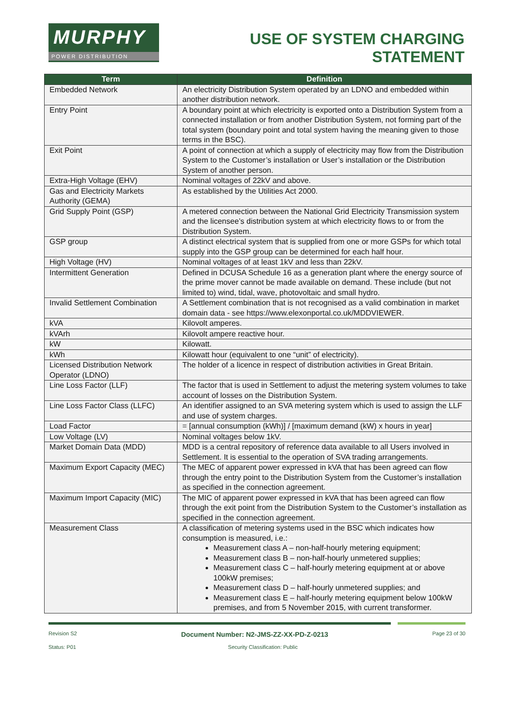MURPHY
POWER DISTRIBUTION
USE OF SYSTEM CHARGING
STATEMENT
| Term | Definition |
| --- | --- |
| Embedded Network | An electricity Distribution System operated by an LDNO and embedded within another distribution network. |
| Entry Point | A boundary point at which electricity is exported onto a Distribution System from a connected installation or from another Distribution System, not forming part of the total system (boundary point and total system having the meaning given to those terms in the BSC). |
| Exit Point | A point of connection at which a supply of electricity may flow from the Distribution System to the Customer’s installation or User’s installation or the Distribution System of another person. |
| Extra-High Voltage (EHV) | Nominal voltages of 22kV and above. |
| Gas and Electricity Markets Authority (GEMA) | As established by the Utilities Act 2000. |
| Grid Supply Point (GSP) | A metered connection between the National Grid Electricity Transmission system and the licensee’s distribution system at which electricity flows to or from the Distribution System. |
| GSP group | A distinct electrical system that is supplied from one or more GSPs for which total supply into the GSP group can be determined for each half hour. |
| High Voltage (HV) | Nominal voltages of at least 1kV and less than 22kV. |
| Intermittent Generation | Defined in DCUSA Schedule 16 as a generation plant where the energy source of the prime mover cannot be made available on demand. These include (but not limited to) wind, tidal, wave, photovoltaic and small hydro. |
| Invalid Settlement Combination | A Settlement combination that is not recognised as a valid combination in market domain data - see https://www.elexonportal.co.uk/MDDVIEWER. |
| kVA | Kilovolt amperes. |
| kVArh | Kilovolt ampere reactive hour. |
| kW | Kilowatt. |
| kWh | Kilowatt hour (equivalent to one “unit” of electricity). |
| Licensed Distribution Network Operator (LDNO) | The holder of a licence in respect of distribution activities in Great Britain. |
| Line Loss Factor (LLF) | The factor that is used in Settlement to adjust the metering system volumes to take account of losses on the Distribution System. |
| Line Loss Factor Class (LLFC) | An identifier assigned to an SVA metering system which is used to assign the LLF and use of system charges. |
| Load Factor | = [annual consumption (kWh)] / [maximum demand (kW) x hours in year] |
| Low Voltage (LV) | Nominal voltages below 1kV. |
| Market Domain Data (MDD) | MDD is a central repository of reference data available to all Users involved in Settlement. It is essential to the operation of SVA trading arrangements. |
| Maximum Export Capacity (MEC) | The MEC of apparent power expressed in kVA that has been agreed can flow through the entry point to the Distribution System from the Customer’s installation as specified in the connection agreement. |
| Maximum Import Capacity (MIC) | The MIC of apparent power expressed in kVA that has been agreed can flow through the exit point from the Distribution System to the Customer’s installation as specified in the connection agreement. |
| Measurement Class | A classification of metering systems used in the BSC which indicates how consumption is measured, i.e.: Measurement class A – non-half-hourly metering equipment; Measurement class B – non-half-hourly unmetered supplies; Measurement class C – half-hourly metering equipment at or above 100kW premises; Measurement class D – half-hourly unmetered supplies; and Measurement class E – half-hourly metering equipment below 100kW premises, and from 5 November 2015, with current transformer. |
Revision S2 Document Number: N2-JMS-ZZ-XX-PD-Z-0213 Page 23 of 30
Status: P01 Security Classification: Public